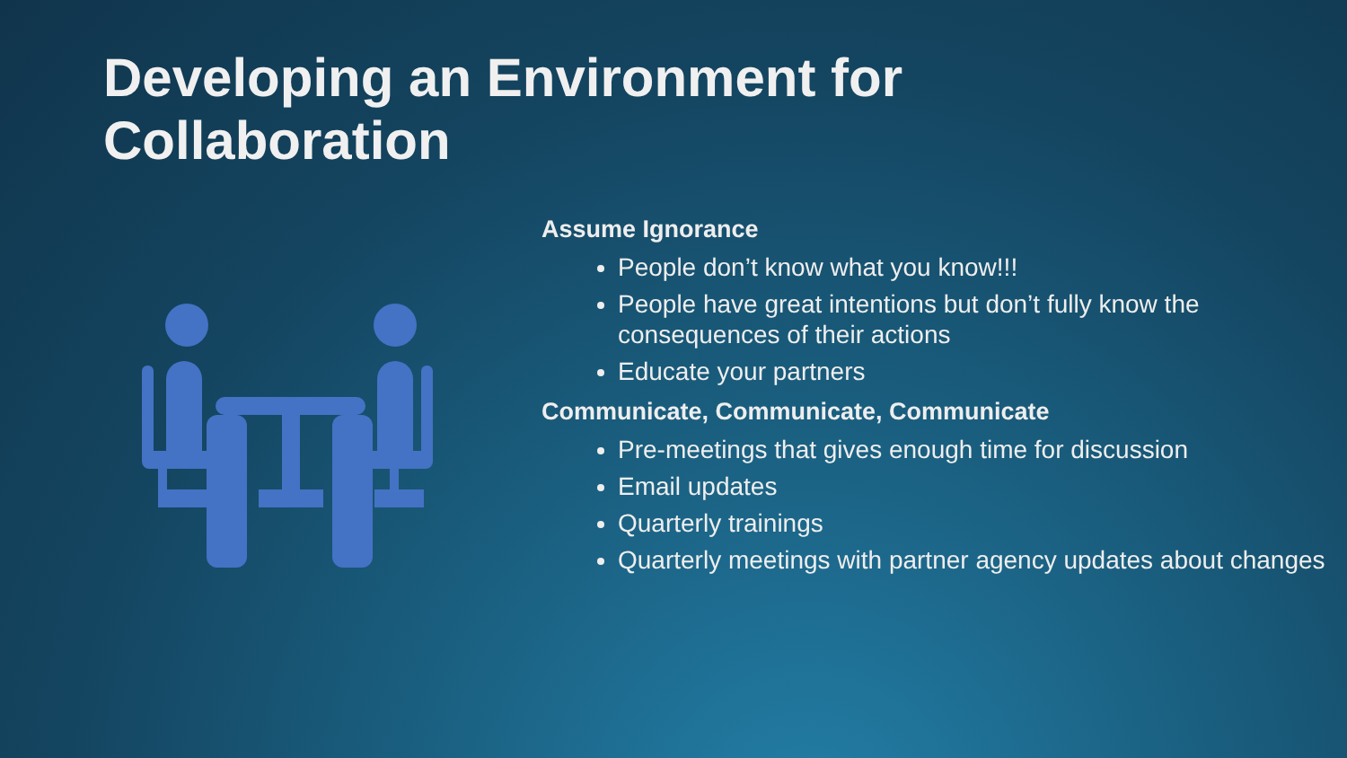Developing an Environment for
Collaboration
Assume Ignorance
People don’t know what you know!!!
People have great intentions but don’t fully know the consequences of their actions
Educate your partners
Communicate, Communicate, Communicate
Pre-meetings that gives enough time for discussion
Email updates
Quarterly trainings
Quarterly meetings with partner agency updates about changes